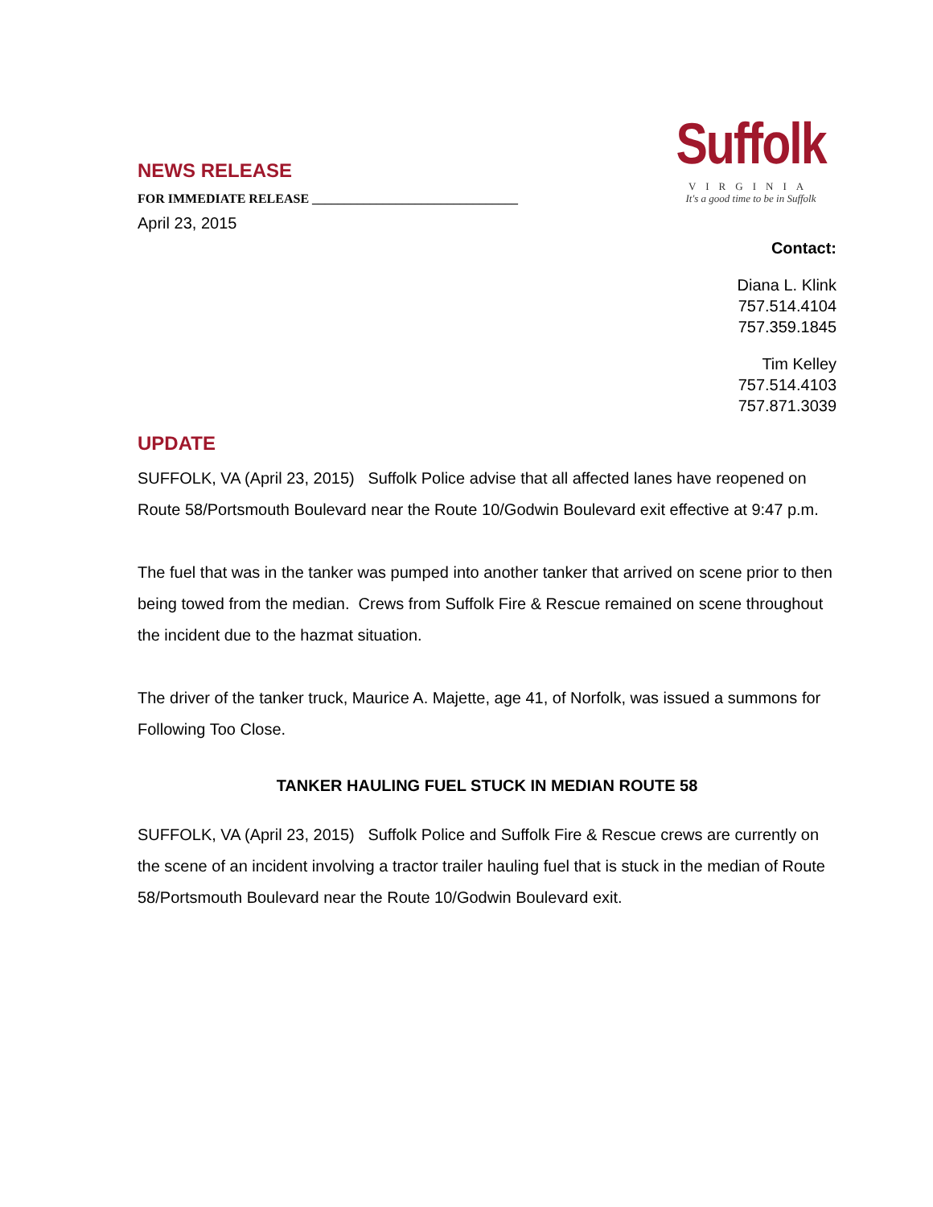Suffolk
VIRGINIA
It's a good time to be in Suffolk
NEWS RELEASE
FOR IMMEDIATE RELEASE ________________________________
April 23, 2015
Contact:
Diana L. Klink
757.514.4104
757.359.1845
Tim Kelley
757.514.4103
757.871.3039
UPDATE
SUFFOLK, VA (April 23, 2015) Suffolk Police advise that all affected lanes have reopened on Route 58/Portsmouth Boulevard near the Route 10/Godwin Boulevard exit effective at 9:47 p.m.
The fuel that was in the tanker was pumped into another tanker that arrived on scene prior to then being towed from the median. Crews from Suffolk Fire & Rescue remained on scene throughout the incident due to the hazmat situation.
The driver of the tanker truck, Maurice A. Majette, age 41, of Norfolk, was issued a summons for Following Too Close.
TANKER HAULING FUEL STUCK IN MEDIAN ROUTE 58
SUFFOLK, VA (April 23, 2015) Suffolk Police and Suffolk Fire & Rescue crews are currently on the scene of an incident involving a tractor trailer hauling fuel that is stuck in the median of Route 58/Portsmouth Boulevard near the Route 10/Godwin Boulevard exit.